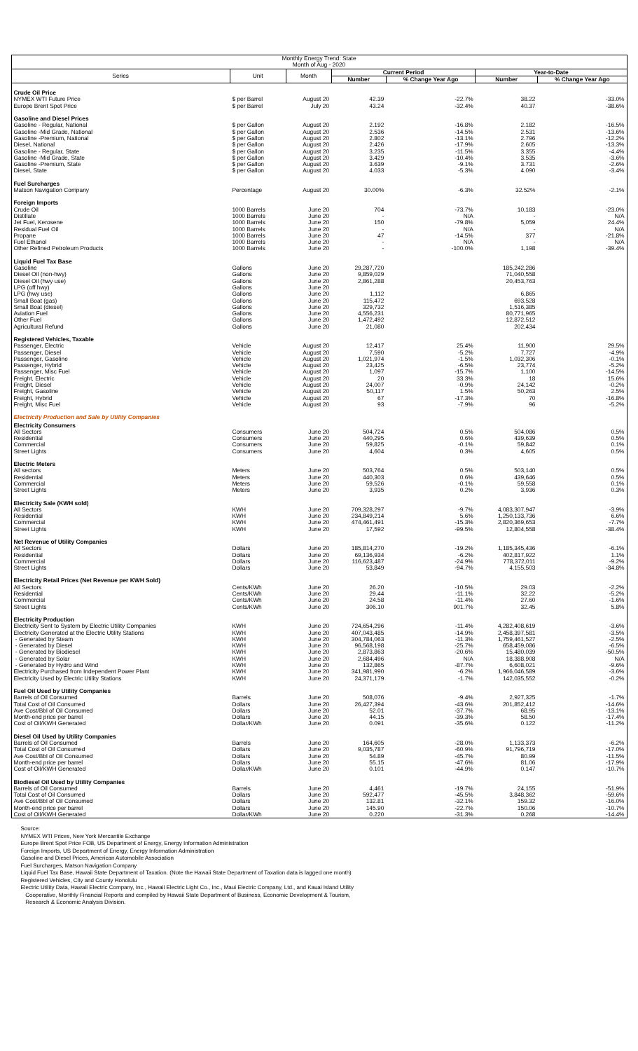| Monthly Energy Trend: State Month of Aug - 2020 | | | | | | |
| --- | --- | --- | --- | --- | --- | --- |
| Series | Unit | Month | Current Period | | Year-to-Date | |
| | | | Number | % Change Year Ago | Number | % Change Year Ago |
| Crude Oil Price | | | | | | |
| NYMEX WTI Future Price | $ per Barrel | August 20 | 42.39 | -22.7% | 38.22 | -33.0% |
| Europe Brent Spot Price | $ per Barrel | July 20 | 43.24 | -32.4% | 40.37 | -38.6% |
| Gasoline and Diesel Prices | | | | | | |
| Gasoline - Regular, National | $ per Gallon | August 20 | 2.192 | -16.8% | 2.182 | -16.5% |
| Gasoline -Mid Grade, National | $ per Gallon | August 20 | 2.536 | -14.5% | 2.531 | -13.6% |
| Gasoline -Premium, National | $ per Gallon | August 20 | 2.802 | -13.1% | 2.796 | -12.2% |
| Diesel, National | $ per Gallon | August 20 | 2.426 | -17.9% | 2.605 | -13.3% |
| Gasoline - Regular, State | $ per Gallon | August 20 | 3.235 | -11.5% | 3.355 | -4.4% |
| Gasoline -Mid Grade, State | $ per Gallon | August 20 | 3.429 | -10.4% | 3.535 | -3.6% |
| Gasoline -Premium, State | $ per Gallon | August 20 | 3.639 | -9.1% | 3.731 | -2.6% |
| Diesel, State | $ per Gallon | August 20 | 4.033 | -5.3% | 4.090 | -3.4% |
| Fuel Surcharges | | | | | | |
| Matson Navigation Company | Percentage | August 20 | 30.00% | -6.3% | 32.52% | -2.1% |
| Foreign Imports | | | | | | |
| Crude Oil | 1000 Barrels | June 20 | 704 | -73.7% | 10,183 | -23.0% |
| Distillate | 1000 Barrels | June 20 | - | N/A | - | N/A |
| Jet Fuel, Kerosene | 1000 Barrels | June 20 | 150 | -79.8% | 5,059 | 24.4% |
| Residual Fuel Oil | 1000 Barrels | June 20 | - | N/A | - | N/A |
| Propane | 1000 Barrels | June 20 | 47 | -14.5% | 377 | -21.8% |
| Fuel Ethanol | 1000 Barrels | June 20 | - | N/A | - | N/A |
| Other Refined Petroleum Products | 1000 Barrels | June 20 | - | -100.0% | 1,198 | -39.4% |
| Liquid Fuel Tax Base | | | | | | |
| Gasoline | Gallons | June 20 | 29,287,720 | | 185,242,286 | |
| Diesel Oil (non-hwy) | Gallons | June 20 | 9,859,029 | | 71,040,558 | |
| Diesel Oil (hwy use) | Gallons | June 20 | 2,861,288 | | 20,453,763 | |
| LPG (off hwy) | Gallons | June 20 | | | | |
| LPG (hwy use) | Gallons | June 20 | 1,112 | | 6,865 | |
| Small Boat (gas) | Gallons | June 20 | 115,472 | | 693,528 | |
| Small Boat (diesel) | Gallons | June 20 | 329,732 | | 1,516,385 | |
| Aviation Fuel | Gallons | June 20 | 4,556,231 | | 80,771,965 | |
| Other Fuel | Gallons | June 20 | 1,472,492 | | 12,872,512 | |
| Agricultural Refund | Gallons | June 20 | 21,080 | | 202,434 | |
| Registered Vehicles, Taxable | | | | | | |
| Passenger, Electric | Vehicle | August 20 | 12,417 | 25.4% | 11,900 | 29.5% |
| Passenger, Diesel | Vehicle | August 20 | 7,590 | -5.2% | 7,727 | -4.9% |
| Passenger, Gasoline | Vehicle | August 20 | 1,021,974 | -1.5% | 1,032,306 | -0.1% |
| Passenger, Hybrid | Vehicle | August 20 | 23,425 | -6.5% | 23,774 | -5.2% |
| Passenger, Misc Fuel | Vehicle | August 20 | 1,097 | -15.7% | 1,100 | -14.5% |
| Freight, Electric | Vehicle | August 20 | 20 | 33.3% | 18 | 15.6% |
| Freight, Diesel | Vehicle | August 20 | 24,007 | -0.9% | 24,142 | -0.2% |
| Freight, Gasoline | Vehicle | August 20 | 50,117 | 1.5% | 50,263 | 2.5% |
| Freight, Hybrid | Vehicle | August 20 | 67 | -17.3% | 70 | -16.8% |
| Freight, Misc Fuel | Vehicle | August 20 | 93 | -7.9% | 96 | -5.2% |
| Electricity Production and Sale by Utility Companies | | | | | | |
| Electricity Consumers | | | | | | |
| All Sectors | Consumers | June 20 | 504,724 | 0.5% | 504,086 | 0.5% |
| Residential | Consumers | June 20 | 440,295 | 0.6% | 439,639 | 0.5% |
| Commercial | Consumers | June 20 | 59,825 | -0.1% | 59,842 | 0.1% |
| Street Lights | Consumers | June 20 | 4,604 | 0.3% | 4,605 | 0.5% |
| Electric Meters | | | | | | |
| All sectors | Meters | June 20 | 503,764 | 0.5% | 503,140 | 0.5% |
| Residential | Meters | June 20 | 440,303 | 0.6% | 439,646 | 0.5% |
| Commercial | Meters | June 20 | 59,526 | -0.1% | 59,558 | 0.1% |
| Street Lights | Meters | June 20 | 3,935 | 0.2% | 3,936 | 0.3% |
| Electricity Sale (KWH sold) | | | | | | |
| All Sectors | KWH | June 20 | 709,328,297 | -9.7% | 4,083,307,947 | -3.9% |
| Residential | KWH | June 20 | 234,849,214 | 5.6% | 1,250,133,736 | 6.6% |
| Commercial | KWH | June 20 | 474,461,491 | -15.3% | 2,820,369,653 | -7.7% |
| Street Lights | KWH | June 20 | 17,592 | -99.5% | 12,804,558 | -38.4% |
| Net Revenue of Utility Companies | | | | | | |
| All Sectors | Dollars | June 20 | 185,814,270 | -19.2% | 1,185,345,436 | -6.1% |
| Residential | Dollars | June 20 | 69,136,934 | -6.2% | 402,817,922 | 1.1% |
| Commercial | Dollars | June 20 | 116,623,487 | -24.9% | 778,372,011 | -9.2% |
| Street Lights | Dollars | June 20 | 53,849 | -94.7% | 4,155,503 | -34.8% |
| Electricity Retail Prices (Net Revenue per KWH Sold) | | | | | | |
| All Sectors | Cents/KWh | June 20 | 26.20 | -10.5% | 29.03 | -2.2% |
| Residential | Cents/KWh | June 20 | 29.44 | -11.1% | 32.22 | -5.2% |
| Commercial | Cents/KWh | June 20 | 24.58 | -11.4% | 27.60 | -1.6% |
| Street Lights | Cents/KWh | June 20 | 306.10 | 901.7% | 32.45 | 5.8% |
| Electricity Production | | | | | | |
| Electricity Sent to System by Electric Utility Companies | KWH | June 20 | 724,654,296 | -11.4% | 4,282,408,619 | -3.6% |
| Electricity Generated at the Electric Utility Stations | KWH | June 20 | 407,043,485 | -14.9% | 2,458,397,581 | -3.5% |
| - Generated by Steam | KWH | June 20 | 304,784,063 | -11.3% | 1,759,461,527 | -2.5% |
| - Generated by Diesel | KWH | June 20 | 96,568,198 | -25.7% | 658,459,086 | -6.5% |
| - Generated by Biodiesel | KWH | June 20 | 2,873,863 | -20.6% | 15,480,039 | -50.5% |
| - Generated by Solar | KWH | June 20 | 2,684,496 | N/A | 18,388,908 | N/A |
| - Generated by Hydro and Wind | KWH | June 20 | 132,865 | -87.7% | 6,608,021 | -9.6% |
| Electricity Purchased from Independent Power Plant | KWH | June 20 | 341,981,990 | -6.2% | 1,966,046,589 | -3.6% |
| Electricity Used by Electric Utility Stations | KWH | June 20 | 24,371,179 | -1.7% | 142,035,552 | -0.2% |
| Fuel Oil Used by Utility Companies | | | | | | |
| Barrels of Oil Consumed | Barrels | June 20 | 508,076 | -9.4% | 2,927,325 | -1.7% |
| Total Cost of Oil Consumed | Dollars | June 20 | 26,427,394 | -43.6% | 201,852,412 | -14.6% |
| Ave Cost/Bbl of Oil Consumed | Dollars | June 20 | 52.01 | -37.7% | 68.95 | -13.1% |
| Month-end price per barrel | Dollars | June 20 | 44.15 | -39.3% | 58.50 | -17.4% |
| Cost of Oil/KWH Generated | Dollar/KWh | June 20 | 0.091 | -35.6% | 0.122 | -11.2% |
| Diesel Oil Used by Utility Companies | | | | | | |
| Barrels of Oil Consumed | Barrels | June 20 | 164,605 | -28.0% | 1,133,373 | -6.2% |
| Total Cost of Oil Consumed | Dollars | June 20 | 9,035,787 | -60.9% | 91,796,719 | -17.0% |
| Ave Cost/Bbl of Oil Consumed | Dollars | June 20 | 54.89 | -45.7% | 80.99 | -11.5% |
| Month-end price per barrel | Dollars | June 20 | 55.15 | -47.6% | 81.06 | -17.9% |
| Cost of Oil/KWH Generated | Dollar/KWh | June 20 | 0.101 | -44.9% | 0.147 | -10.7% |
| Biodiesel Oil Used by Utility Companies | | | | | | |
| Barrels of Oil Consumed | Barrels | June 20 | 4,461 | -19.7% | 24,155 | -51.9% |
| Total Cost of Oil Consumed | Dollars | June 20 | 592,477 | -45.5% | 3,848,362 | -59.6% |
| Ave Cost/Bbl of Oil Consumed | Dollars | June 20 | 132.81 | -32.1% | 159.32 | -16.0% |
| Month-end price per barrel | Dollars | June 20 | 145.90 | -22.7% | 150.06 | -10.7% |
| Cost of Oil/KWH Generated | Dollar/KWh | June 20 | 0.220 | -31.3% | 0.268 | -14.4% |
Source:
NYMEX WTI Prices, New York Mercantile Exchange
Europe Brent Spot Price FOB, US Department of Energy, Energy Information Administration
Foreign Imports, US Department of Energy, Energy Information Administration
Gasoline and Diesel Prices, American Automobile Association
Fuel Surcharges, Matson Navigation Company
Liquid Fuel Tax Base, Hawaii State Department of Taxation. (Note the Hawaii State Department of Taxation data is lagged one month)
Registered Vehicles, City and County Honolulu
Electric Utility Data, Hawaii Electric Company, Inc., Hawaii Electric Light Co., Inc., Maui Electric Company, Ltd., and Kauai Island Utility
Cooperative, Monthly Financial Reports and compiled by Hawaii State Department of Business, Economic Development & Tourism,
Research & Economic Analysis Division.